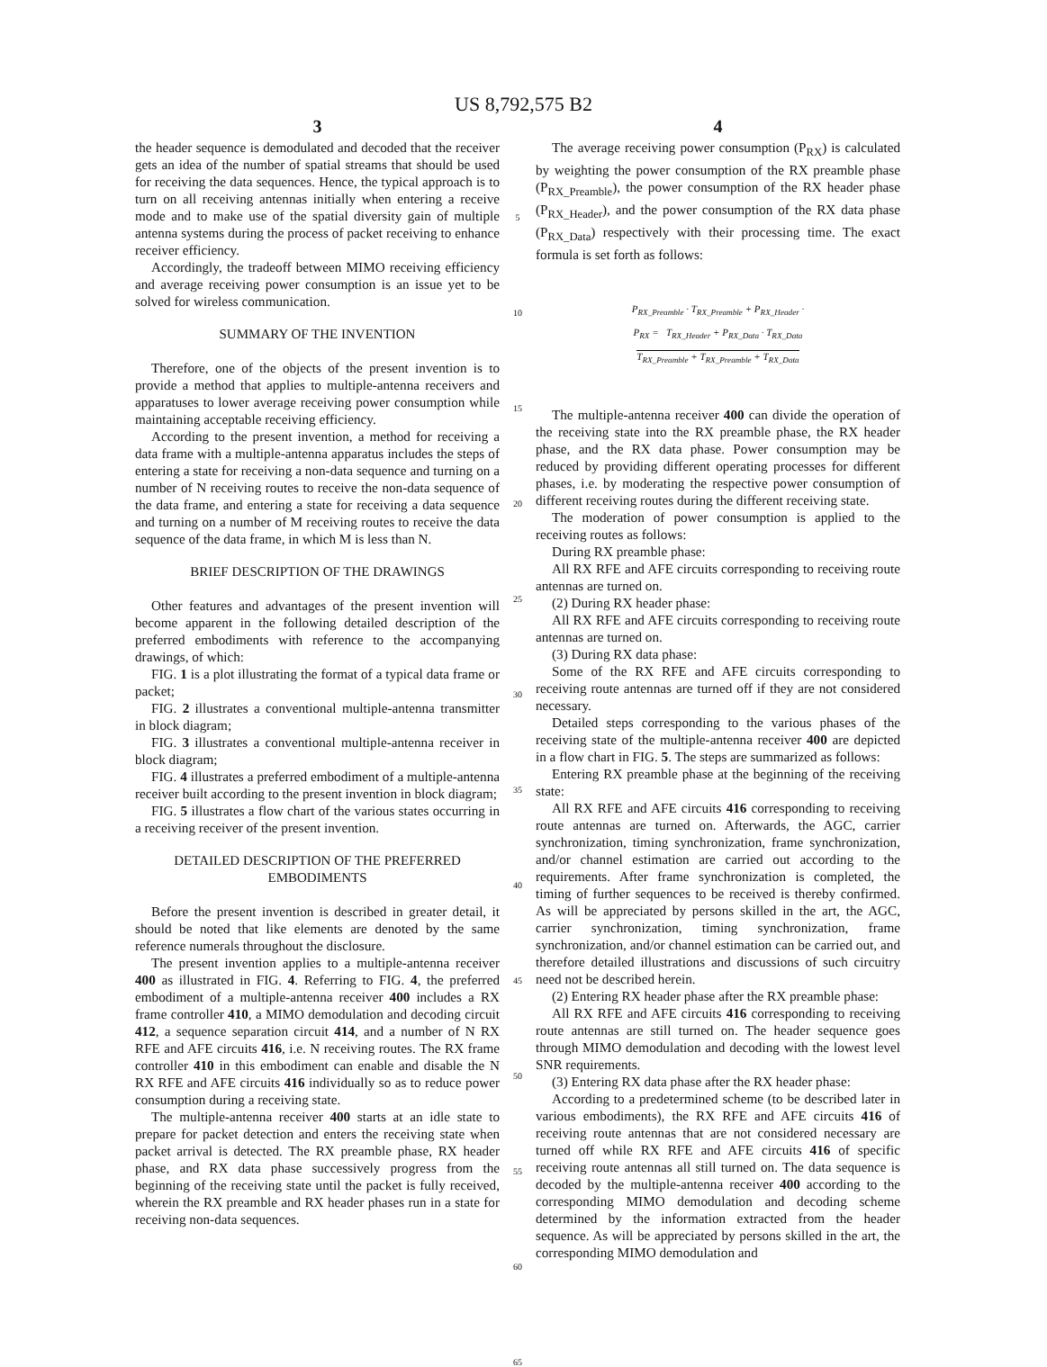US 8,792,575 B2
3
the header sequence is demodulated and decoded that the receiver gets an idea of the number of spatial streams that should be used for receiving the data sequences. Hence, the typical approach is to turn on all receiving antennas initially when entering a receive mode and to make use of the spatial diversity gain of multiple antenna systems during the process of packet receiving to enhance receiver efficiency.
Accordingly, the tradeoff between MIMO receiving efficiency and average receiving power consumption is an issue yet to be solved for wireless communication.
SUMMARY OF THE INVENTION
Therefore, one of the objects of the present invention is to provide a method that applies to multiple-antenna receivers and apparatuses to lower average receiving power consumption while maintaining acceptable receiving efficiency.
According to the present invention, a method for receiving a data frame with a multiple-antenna apparatus includes the steps of entering a state for receiving a non-data sequence and turning on a number of N receiving routes to receive the non-data sequence of the data frame, and entering a state for receiving a data sequence and turning on a number of M receiving routes to receive the data sequence of the data frame, in which M is less than N.
BRIEF DESCRIPTION OF THE DRAWINGS
Other features and advantages of the present invention will become apparent in the following detailed description of the preferred embodiments with reference to the accompanying drawings, of which:
FIG. 1 is a plot illustrating the format of a typical data frame or packet;
FIG. 2 illustrates a conventional multiple-antenna transmitter in block diagram;
FIG. 3 illustrates a conventional multiple-antenna receiver in block diagram;
FIG. 4 illustrates a preferred embodiment of a multiple-antenna receiver built according to the present invention in block diagram;
FIG. 5 illustrates a flow chart of the various states occurring in a receiving receiver of the present invention.
DETAILED DESCRIPTION OF THE PREFERRED EMBODIMENTS
Before the present invention is described in greater detail, it should be noted that like elements are denoted by the same reference numerals throughout the disclosure.
The present invention applies to a multiple-antenna receiver 400 as illustrated in FIG. 4. Referring to FIG. 4, the preferred embodiment of a multiple-antenna receiver 400 includes a RX frame controller 410, a MIMO demodulation and decoding circuit 412, a sequence separation circuit 414, and a number of N RX RFE and AFE circuits 416, i.e. N receiving routes. The RX frame controller 410 in this embodiment can enable and disable the N RX RFE and AFE circuits 416 individually so as to reduce power consumption during a receiving state.
The multiple-antenna receiver 400 starts at an idle state to prepare for packet detection and enters the receiving state when packet arrival is detected. The RX preamble phase, RX header phase, and RX data phase successively progress from the beginning of the receiving state until the packet is fully received, wherein the RX preamble and RX header phases run in a state for receiving non-data sequences.
5
10
15
20
25
30
35
40
45
50
55
60
65
4
The average receiving power consumption (P<sub>RX</sub>) is calculated by weighting the power consumption of the RX preamble phase (P<sub>RX_Preamble</sub>), the power consumption of the RX header phase (P<sub>RX_Header</sub>), and the power consumption of the RX data phase (P<sub>RX_Data</sub>) respectively with their processing time. The exact formula is set forth as follows:
P<sub>RX_Preamble</sub> · T<sub>RX_Preamble</sub> + P<sub>RX_Header</sub> ·
P<sub>RX</sub> = T<sub>RX_Header</sub> + P<sub>RX_Data</sub> · T<sub>RX_Data</sub>
T<sub>RX_Preamble</sub> + T<sub>RX_Preamble</sub> + T<sub>RX_Data</sub>
The multiple-antenna receiver 400 can divide the operation of the receiving state into the RX preamble phase, the RX header phase, and the RX data phase. Power consumption may be reduced by providing different operating processes for different phases, i.e. by moderating the respective power consumption of different receiving routes during the different receiving state.
The moderation of power consumption is applied to the receiving routes as follows:
During RX preamble phase:
All RX RFE and AFE circuits corresponding to receiving route antennas are turned on.
(2) During RX header phase:
All RX RFE and AFE circuits corresponding to receiving route antennas are turned on.
(3) During RX data phase:
Some of the RX RFE and AFE circuits corresponding to receiving route antennas are turned off if they are not considered necessary.
Detailed steps corresponding to the various phases of the receiving state of the multiple-antenna receiver 400 are depicted in a flow chart in FIG. 5. The steps are summarized as follows:
Entering RX preamble phase at the beginning of the receiving state:
All RX RFE and AFE circuits 416 corresponding to receiving route antennas are turned on. Afterwards, the AGC, carrier synchronization, timing synchronization, frame synchronization, and/or channel estimation are carried out according to the requirements. After frame synchronization is completed, the timing of further sequences to be received is thereby confirmed. As will be appreciated by persons skilled in the art, the AGC, carrier synchronization, timing synchronization, frame synchronization, and/or channel estimation can be carried out, and therefore detailed illustrations and discussions of such circuitry need not be described herein.
(2) Entering RX header phase after the RX preamble phase:
All RX RFE and AFE circuits 416 corresponding to receiving route antennas are still turned on. The header sequence goes through MIMO demodulation and decoding with the lowest level SNR requirements.
(3) Entering RX data phase after the RX header phase:
According to a predetermined scheme (to be described later in various embodiments), the RX RFE and AFE circuits 416 of receiving route antennas that are not considered necessary are turned off while RX RFE and AFE circuits 416 of specific receiving route antennas all still turned on. The data sequence is decoded by the multiple-antenna receiver 400 according to the corresponding MIMO demodulation and decoding scheme determined by the information extracted from the header sequence. As will be appreciated by persons skilled in the art, the corresponding MIMO demodulation and